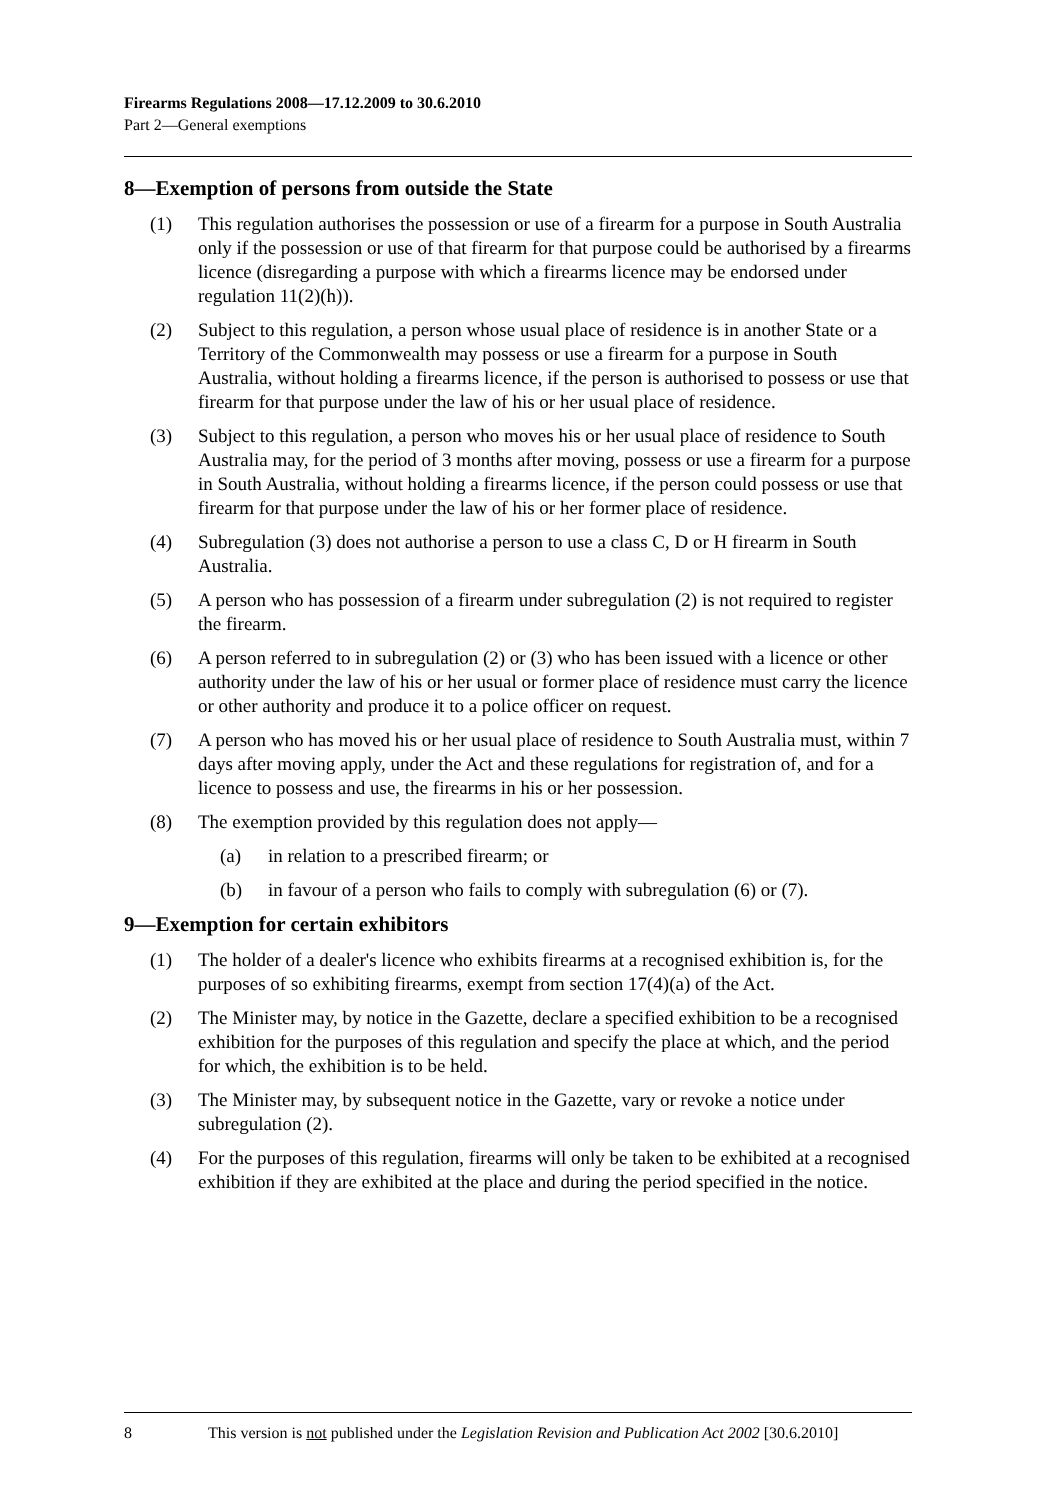Firearms Regulations 2008—17.12.2009 to 30.6.2010
Part 2—General exemptions
8—Exemption of persons from outside the State
(1) This regulation authorises the possession or use of a firearm for a purpose in South Australia only if the possession or use of that firearm for that purpose could be authorised by a firearms licence (disregarding a purpose with which a firearms licence may be endorsed under regulation 11(2)(h)).
(2) Subject to this regulation, a person whose usual place of residence is in another State or a Territory of the Commonwealth may possess or use a firearm for a purpose in South Australia, without holding a firearms licence, if the person is authorised to possess or use that firearm for that purpose under the law of his or her usual place of residence.
(3) Subject to this regulation, a person who moves his or her usual place of residence to South Australia may, for the period of 3 months after moving, possess or use a firearm for a purpose in South Australia, without holding a firearms licence, if the person could possess or use that firearm for that purpose under the law of his or her former place of residence.
(4) Subregulation (3) does not authorise a person to use a class C, D or H firearm in South Australia.
(5) A person who has possession of a firearm under subregulation (2) is not required to register the firearm.
(6) A person referred to in subregulation (2) or (3) who has been issued with a licence or other authority under the law of his or her usual or former place of residence must carry the licence or other authority and produce it to a police officer on request.
(7) A person who has moved his or her usual place of residence to South Australia must, within 7 days after moving apply, under the Act and these regulations for registration of, and for a licence to possess and use, the firearms in his or her possession.
(8) The exemption provided by this regulation does not apply—
(a) in relation to a prescribed firearm; or
(b) in favour of a person who fails to comply with subregulation (6) or (7).
9—Exemption for certain exhibitors
(1) The holder of a dealer's licence who exhibits firearms at a recognised exhibition is, for the purposes of so exhibiting firearms, exempt from section 17(4)(a) of the Act.
(2) The Minister may, by notice in the Gazette, declare a specified exhibition to be a recognised exhibition for the purposes of this regulation and specify the place at which, and the period for which, the exhibition is to be held.
(3) The Minister may, by subsequent notice in the Gazette, vary or revoke a notice under subregulation (2).
(4) For the purposes of this regulation, firearms will only be taken to be exhibited at a recognised exhibition if they are exhibited at the place and during the period specified in the notice.
8 This version is not published under the Legislation Revision and Publication Act 2002 [30.6.2010]